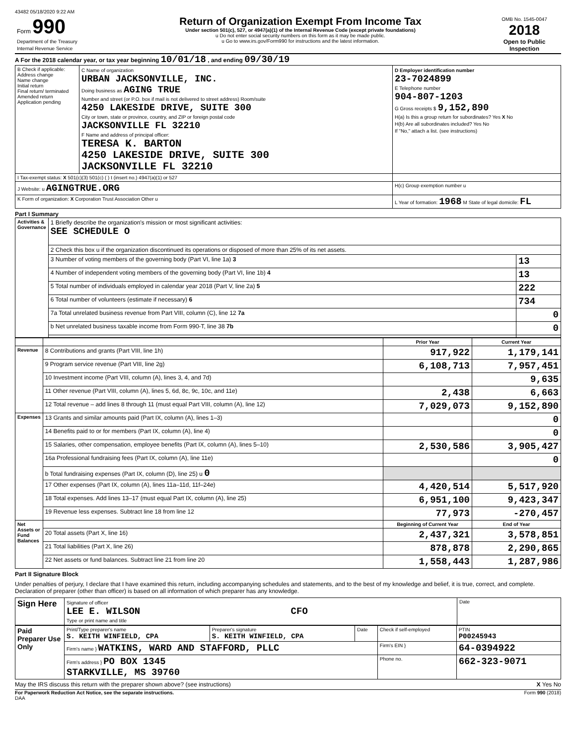43482 05/18/2020 9:22 AM
| Form 990 Department of the Treasury Internal Revenue Service | Return of Organization Exempt From Income Tax Under section 501(c), 527, or 4947(a)(1) of the Internal Revenue Code (except private foundations) u Do not enter social security numbers on this form as it may be made public. u Go to www.irs.gov/Form990 for instructions and the latest information. | OMB No. 1545-0047 2018 Open to Public Inspection |
A For the 2018 calendar year, or tax year beginning 10/01/18 , and ending 09/30/19
| B Check if applicable: Address change Name change Initial return Final return/ terminated Amended return Application pending | C Name of organization URBAN JACKSONVILLE, INC. Doing business as AGING TRUE Number and street (or P.O. box if mail is not delivered to street address) Room/suite 4250 LAKESIDE DRIVE, SUITE 300 City or town, state or province, country, and ZIP or foreign postal code JACKSONVILLE FL 32210 F Name and address of principal officer: TERESA K. BARTON 4250 LAKESIDE DRIVE, SUITE 300 JACKSONVILLE FL 32210 | D Employer identification number 23-7024899 E Telephone number 904-807-1203 G Gross receipts $ 9,152,890 H(a) Is this a group return for subordinates? Yes X No H(b) Are all subordinates included? Yes No If "No," attach a list. (see instructions) |
| I Tax-exempt status: X 501(c)(3) 501(c) ( ) t (insert no.) 4947(a)(1) or 527 | | |
| J Website: u AGINGTRUE.ORG | | H(c) Group exemption number u |
| K Form of organization: X Corporation Trust Association Other u | | L Year of formation: 1968 M State of legal domicile: FL |
Part I Summary
| Activities & Governance | 1 Briefly describe the organization's mission or most significant activities: SEE SCHEDULE O | |
| | 2 Check this box u if the organization discontinued its operations or disposed of more than 25% of its net assets. | |
| | 3 Number of voting members of the governing body (Part VI, line 1a) 3 | 13 |
| | 4 Number of independent voting members of the governing body (Part VI, line 1b) 4 | 13 |
| | 5 Total number of individuals employed in calendar year 2018 (Part V, line 2a) 5 | 222 |
| | 6 Total number of volunteers (estimate if necessary) 6 | 734 |
| | 7a Total unrelated business revenue from Part VIII, column (C), line 12 7a | 0 |
| | b Net unrelated business taxable income from Form 990-T, line 38 7b | 0 |
| | | Prior Year | Current Year |
| --- | --- | --- | --- |
| Revenue | 8 Contributions and grants (Part VIII, line 1h) | 917,922 | 1,179,141 |
| | 9 Program service revenue (Part VIII, line 2g) | 6,108,713 | 7,957,451 |
| | 10 Investment income (Part VIII, column (A), lines 3, 4, and 7d) | | 9,635 |
| | 11 Other revenue (Part VIII, column (A), lines 5, 6d, 8c, 9c, 10c, and 11e) | 2,438 | 6,663 |
| | 12 Total revenue – add lines 8 through 11 (must equal Part VIII, column (A), line 12) | 7,029,073 | 9,152,890 |
| Expenses | 13 Grants and similar amounts paid (Part IX, column (A), lines 1–3) | | 0 |
| | 14 Benefits paid to or for members (Part IX, column (A), line 4) | | 0 |
| | 15 Salaries, other compensation, employee benefits (Part IX, column (A), lines 5–10) | 2,530,586 | 3,905,427 |
| | 16a Professional fundraising fees (Part IX, column (A), line 11e) | | 0 |
| | b Total fundraising expenses (Part IX, column (D), line 25) u 0 | | |
| | 17 Other expenses (Part IX, column (A), lines 11a–11d, 11f–24e) | 4,420,514 | 5,517,920 |
| | 18 Total expenses. Add lines 13–17 (must equal Part IX, column (A), line 25) | 6,951,100 | 9,423,347 |
| | 19 Revenue less expenses. Subtract line 18 from line 12 | 77,973 | -270,457 |
| Net Assets or Fund Balances | | Beginning of Current Year | End of Year |
| | 20 Total assets (Part X, line 16) | 2,437,321 | 3,578,851 |
| | 21 Total liabilities (Part X, line 26) | 878,878 | 2,290,865 |
| | 22 Net assets or fund balances. Subtract line 21 from line 20 | 1,558,443 | 1,287,986 |
Part II Signature Block
Under penalties of perjury, I declare that I have examined this return, including accompanying schedules and statements, and to the best of my knowledge and belief, it is true, correct, and complete. Declaration of preparer (other than officer) is based on all information of which preparer has any knowledge.
| Sign Here | Signature of officer LEE E. WILSON CFO Type or print name and title | Date |
| Paid Preparer Use Only | Print/Type preparer's name S. KEITH WINFIELD, CPA | Preparer's signature S. KEITH WINFIELD, CPA | Date | Check if self-employed | PTIN P00245943 |
| | Firm's name } WATKINS, WARD AND STAFFORD, PLLC | | | Firm's EIN } | 64-0394922 |
| | Firm's address } PO BOX 1345 STARKVILLE, MS 39760 | | | Phone no. | 662-323-9071 |
May the IRS discuss this return with the preparer shown above? (see instructions) X Yes No
For Paperwork Reduction Act Notice, see the separate instructions. Form 990 (2018)
DAA